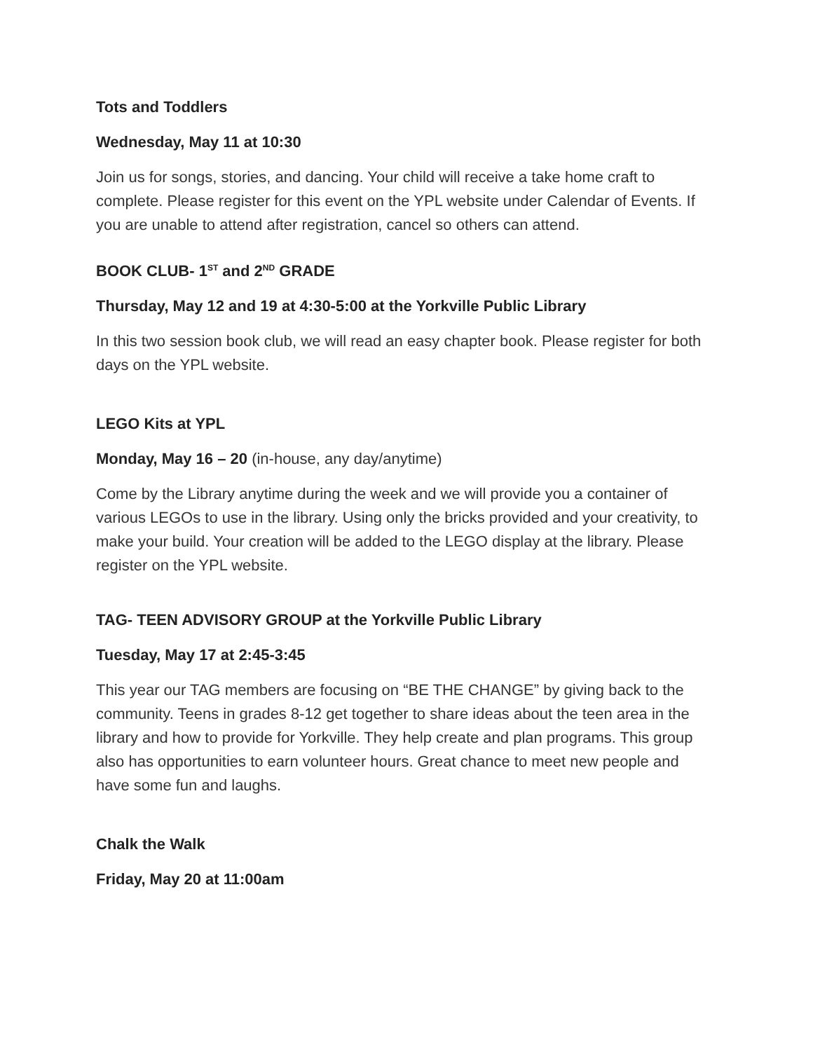Tots and Toddlers
Wednesday, May 11 at 10:30
Join us for songs, stories, and dancing. Your child will receive a take home craft to complete. Please register for this event on the YPL website under Calendar of Events. If you are unable to attend after registration, cancel so others can attend.
BOOK CLUB- 1<sup>ST</sup> and 2<sup>ND</sup> GRADE
Thursday, May 12 and 19 at 4:30-5:00 at the Yorkville Public Library
In this two session book club, we will read an easy chapter book. Please register for both days on the YPL website.
LEGO Kits at YPL
Monday, May 16 – 20 (in-house, any day/anytime)
Come by the Library anytime during the week and we will provide you a container of various LEGOs to use in the library. Using only the bricks provided and your creativity, to make your build. Your creation will be added to the LEGO display at the library. Please register on the YPL website.
TAG- TEEN ADVISORY GROUP at the Yorkville Public Library
Tuesday, May 17 at 2:45-3:45
This year our TAG members are focusing on “BE THE CHANGE” by giving back to the community. Teens in grades 8-12 get together to share ideas about the teen area in the library and how to provide for Yorkville. They help create and plan programs. This group also has opportunities to earn volunteer hours. Great chance to meet new people and have some fun and laughs.
Chalk the Walk
Friday, May 20 at 11:00am